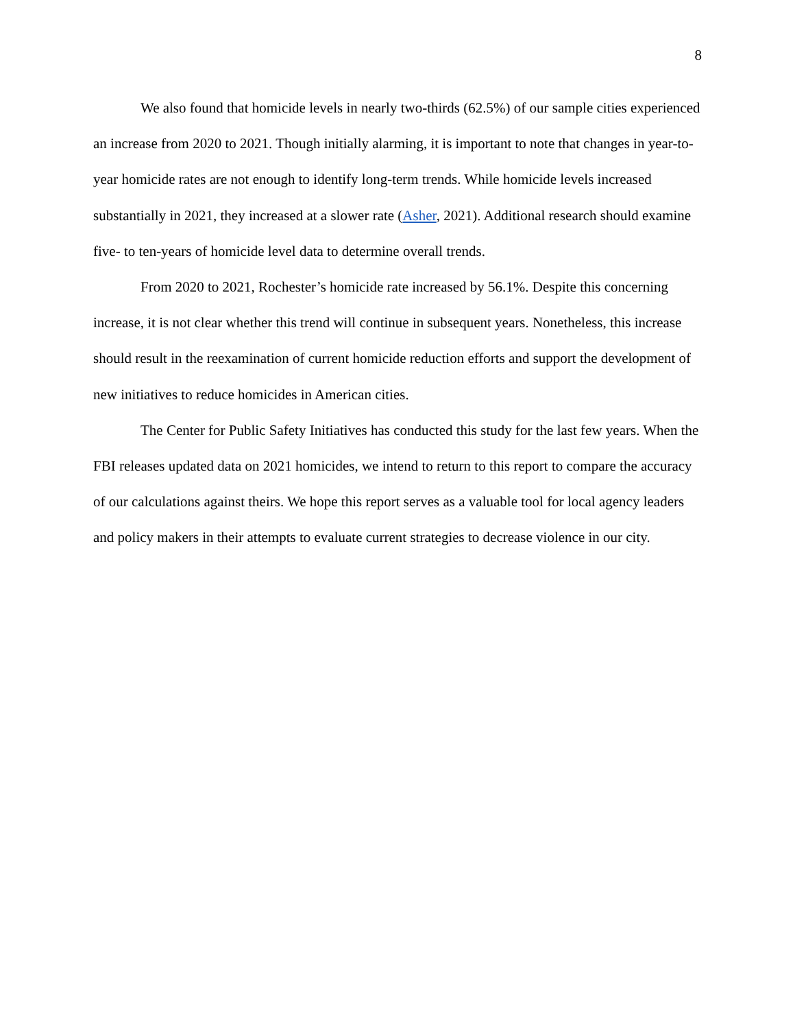8
We also found that homicide levels in nearly two-thirds (62.5%) of our sample cities experienced an increase from 2020 to 2021. Though initially alarming, it is important to note that changes in year-to-year homicide rates are not enough to identify long-term trends. While homicide levels increased substantially in 2021, they increased at a slower rate (Asher, 2021). Additional research should examine five- to ten-years of homicide level data to determine overall trends.
From 2020 to 2021, Rochester’s homicide rate increased by 56.1%. Despite this concerning increase, it is not clear whether this trend will continue in subsequent years. Nonetheless, this increase should result in the reexamination of current homicide reduction efforts and support the development of new initiatives to reduce homicides in American cities.
The Center for Public Safety Initiatives has conducted this study for the last few years. When the FBI releases updated data on 2021 homicides, we intend to return to this report to compare the accuracy of our calculations against theirs. We hope this report serves as a valuable tool for local agency leaders and policy makers in their attempts to evaluate current strategies to decrease violence in our city.